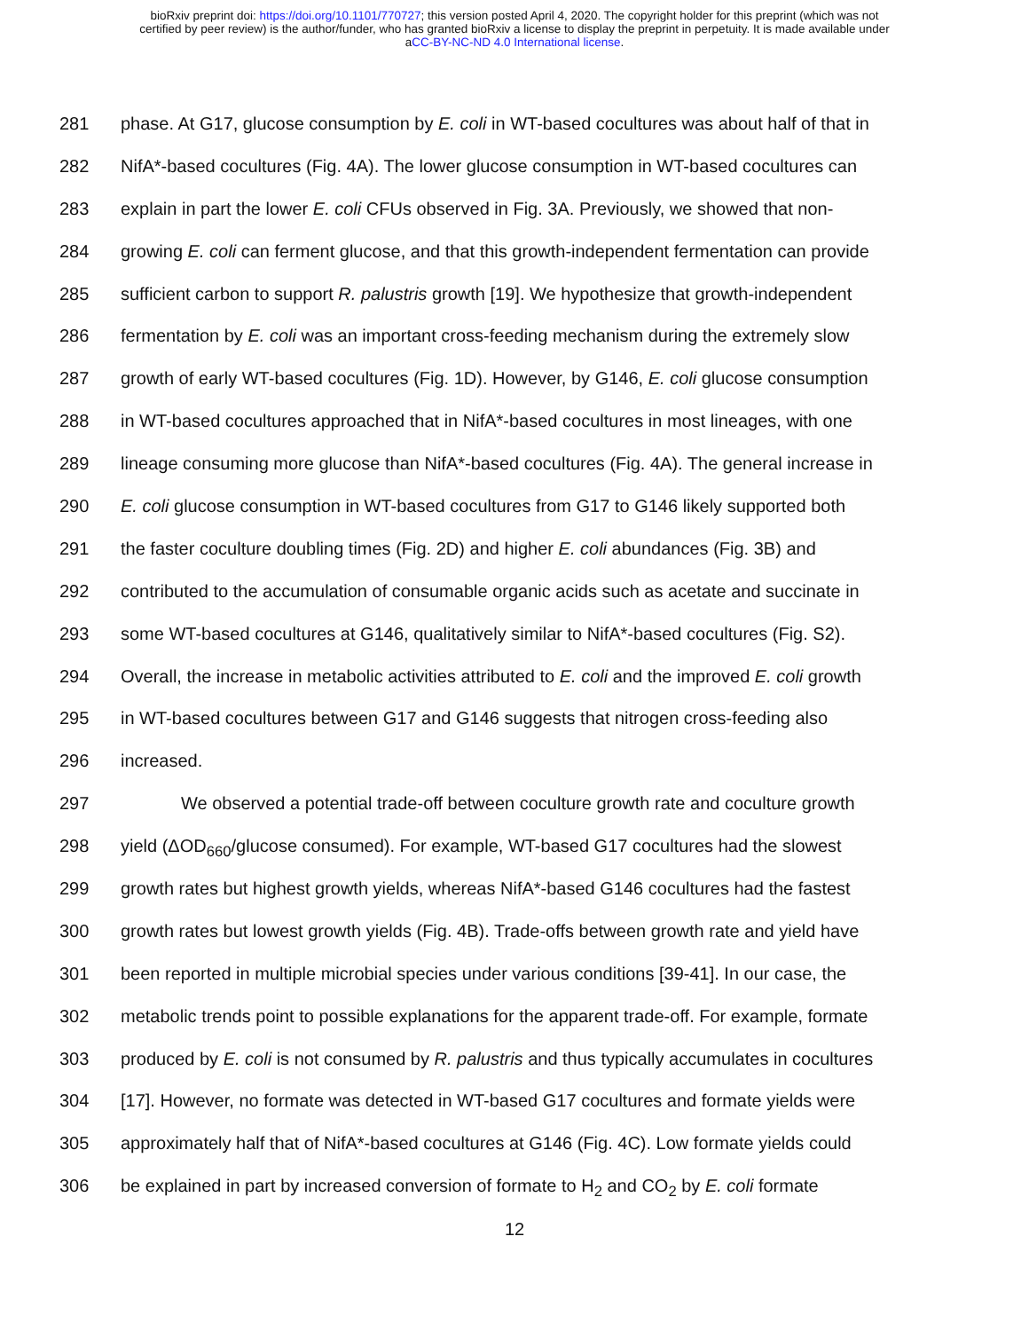bioRxiv preprint doi: https://doi.org/10.1101/770727; this version posted April 4, 2020. The copyright holder for this preprint (which was not
certified by peer review) is the author/funder, who has granted bioRxiv a license to display the preprint in perpetuity. It is made available under
aCC-BY-NC-ND 4.0 International license.
281 phase. At G17, glucose consumption by E. coli in WT-based cocultures was about half of that in
282 NifA*-based cocultures (Fig. 4A). The lower glucose consumption in WT-based cocultures can
283 explain in part the lower E. coli CFUs observed in Fig. 3A. Previously, we showed that non-
284 growing E. coli can ferment glucose, and that this growth-independent fermentation can provide
285 sufficient carbon to support R. palustris growth [19]. We hypothesize that growth-independent
286 fermentation by E. coli was an important cross-feeding mechanism during the extremely slow
287 growth of early WT-based cocultures (Fig. 1D). However, by G146, E. coli glucose consumption
288 in WT-based cocultures approached that in NifA*-based cocultures in most lineages, with one
289 lineage consuming more glucose than NifA*-based cocultures (Fig. 4A). The general increase in
290 E. coli glucose consumption in WT-based cocultures from G17 to G146 likely supported both
291 the faster coculture doubling times (Fig. 2D) and higher E. coli abundances (Fig. 3B) and
292 contributed to the accumulation of consumable organic acids such as acetate and succinate in
293 some WT-based cocultures at G146, qualitatively similar to NifA*-based cocultures (Fig. S2).
294 Overall, the increase in metabolic activities attributed to E. coli and the improved E. coli growth
295 in WT-based cocultures between G17 and G146 suggests that nitrogen cross-feeding also
296 increased.
297 We observed a potential trade-off between coculture growth rate and coculture growth
298 yield (ΔOD<sub>660</sub>/glucose consumed). For example, WT-based G17 cocultures had the slowest
299 growth rates but highest growth yields, whereas NifA*-based G146 cocultures had the fastest
300 growth rates but lowest growth yields (Fig. 4B). Trade-offs between growth rate and yield have
301 been reported in multiple microbial species under various conditions [39-41]. In our case, the
302 metabolic trends point to possible explanations for the apparent trade-off. For example, formate
303 produced by E. coli is not consumed by R. palustris and thus typically accumulates in cocultures
304 [17]. However, no formate was detected in WT-based G17 cocultures and formate yields were
305 approximately half that of NifA*-based cocultures at G146 (Fig. 4C). Low formate yields could
306 be explained in part by increased conversion of formate to H<sub>2</sub> and CO<sub>2</sub> by E. coli formate
12